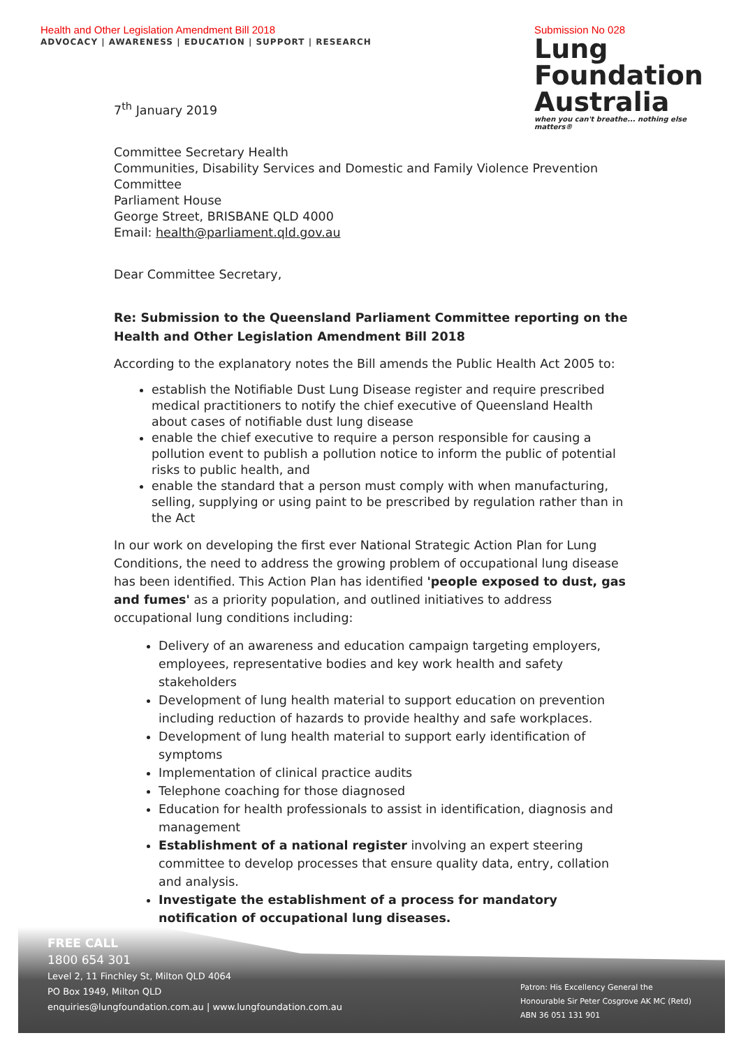Health and Other Legislation Amendment Bill 2018
ADVOCACY | AWARENESS | EDUCATION | SUPPORT | RESEARCH
Submission No 028
Lung Foundation Australia
when you can't breathe... nothing else matters®
7<sup>th</sup> January 2019
Committee Secretary Health
Communities, Disability Services and Domestic and Family Violence Prevention Committee
Parliament House
George Street, BRISBANE QLD 4000
Email: health@parliament.qld.gov.au
Dear Committee Secretary,
Re: Submission to the Queensland Parliament Committee reporting on the Health and Other Legislation Amendment Bill 2018
According to the explanatory notes the Bill amends the Public Health Act 2005 to:
establish the Notifiable Dust Lung Disease register and require prescribed medical practitioners to notify the chief executive of Queensland Health about cases of notifiable dust lung disease
enable the chief executive to require a person responsible for causing a pollution event to publish a pollution notice to inform the public of potential risks to public health, and
enable the standard that a person must comply with when manufacturing, selling, supplying or using paint to be prescribed by regulation rather than in the Act
In our work on developing the first ever National Strategic Action Plan for Lung Conditions, the need to address the growing problem of occupational lung disease has been identified. This Action Plan has identified 'people exposed to dust, gas and fumes' as a priority population, and outlined initiatives to address occupational lung conditions including:
Delivery of an awareness and education campaign targeting employers, employees, representative bodies and key work health and safety stakeholders
Development of lung health material to support education on prevention including reduction of hazards to provide healthy and safe workplaces.
Development of lung health material to support early identification of symptoms
Implementation of clinical practice audits
Telephone coaching for those diagnosed
Education for health professionals to assist in identification, diagnosis and management
Establishment of a national register involving an expert steering committee to develop processes that ensure quality data, entry, collation and analysis.
Investigate the establishment of a process for mandatory notification of occupational lung diseases.
FREE CALL
1800 654 301
Level 2, 11 Finchley St, Milton QLD 4064
PO Box 1949, Milton QLD
enquiries@lungfoundation.com.au | www.lungfoundation.com.au
Patron: His Excellency General the
Honourable Sir Peter Cosgrove AK MC (Retd)
ABN 36 051 131 901